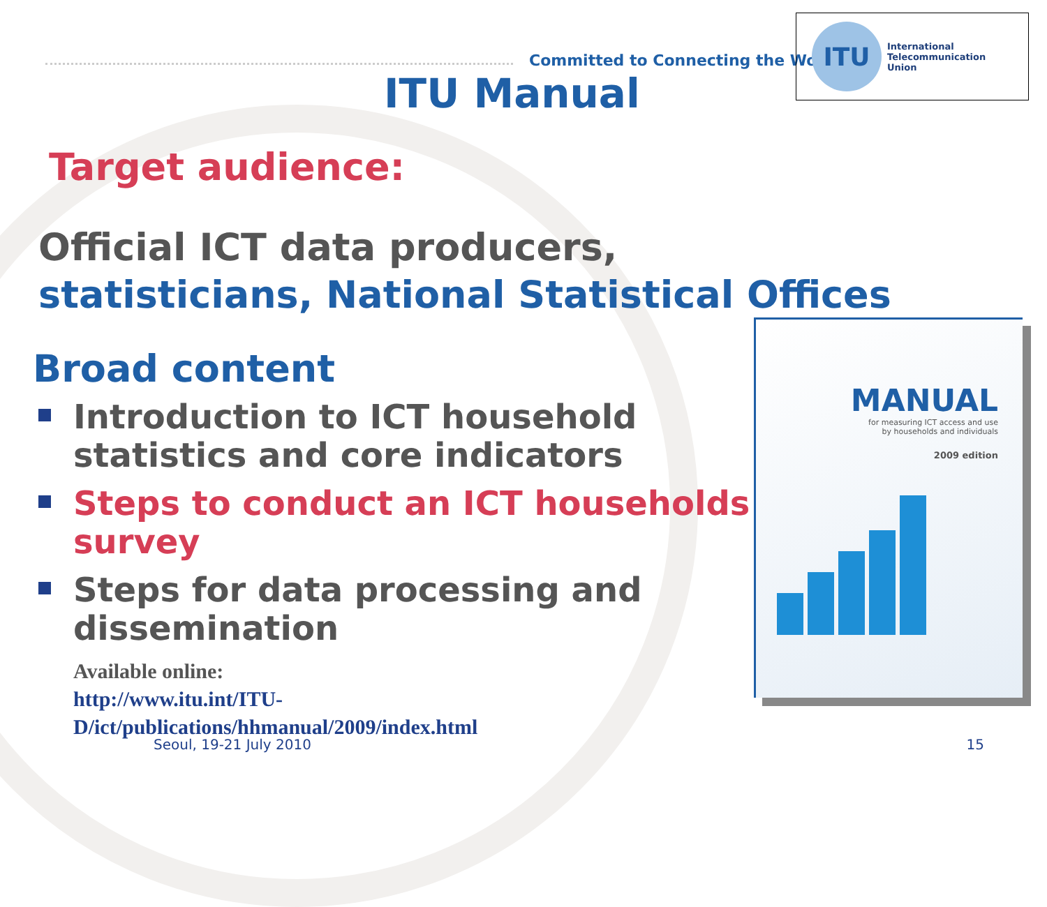Committed to Connecting the World
ITU
International
Telecommunication
Union
ITU Manual
Target audience:
Official ICT data producers,
statisticians, National Statistical Offices
Broad content
Introduction to ICT household statistics and core indicators
Steps to conduct an ICT households survey
Steps for data processing and dissemination
Available online:
http://www.itu.int/ITU-
D/ict/publications/hhmanual/2009/index.html
MANUAL
for measuring ICT access and use
by households and individuals
2009 edition
Seoul, 19-21 July 2010 15